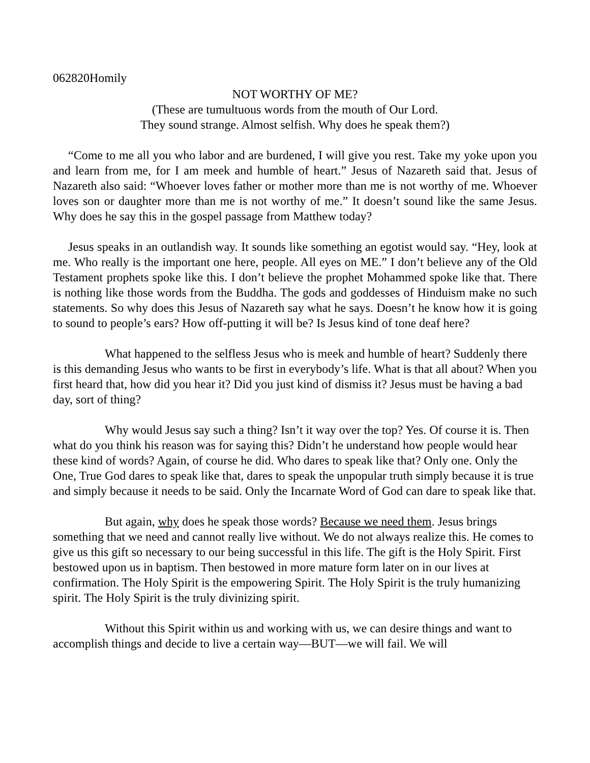062820Homily
NOT WORTHY OF ME?
(These are tumultuous words from the mouth of Our Lord.
They sound strange. Almost selfish. Why does he speak them?)
“Come to me all you who labor and are burdened, I will give you rest. Take my yoke upon you and learn from me, for I am meek and humble of heart.” Jesus of Nazareth said that. Jesus of Nazareth also said: “Whoever loves father or mother more than me is not worthy of me. Whoever loves son or daughter more than me is not worthy of me.” It doesn’t sound like the same Jesus. Why does he say this in the gospel passage from Matthew today?
Jesus speaks in an outlandish way. It sounds like something an egotist would say. “Hey, look at me. Who really is the important one here, people. All eyes on ME.” I don’t believe any of the Old Testament prophets spoke like this. I don’t believe the prophet Mohammed spoke like that. There is nothing like those words from the Buddha. The gods and goddesses of Hinduism make no such statements. So why does this Jesus of Nazareth say what he says. Doesn’t he know how it is going to sound to people’s ears? How off-putting it will be? Is Jesus kind of tone deaf here?
What happened to the selfless Jesus who is meek and humble of heart? Suddenly there is this demanding Jesus who wants to be first in everybody’s life. What is that all about? When you first heard that, how did you hear it? Did you just kind of dismiss it? Jesus must be having a bad day, sort of thing?
Why would Jesus say such a thing? Isn’t it way over the top? Yes. Of course it is. Then what do you think his reason was for saying this? Didn’t he understand how people would hear these kind of words? Again, of course he did. Who dares to speak like that? Only one. Only the One, True God dares to speak like that, dares to speak the unpopular truth simply because it is true and simply because it needs to be said. Only the Incarnate Word of God can dare to speak like that.
But again, why does he speak those words? Because we need them. Jesus brings something that we need and cannot really live without. We do not always realize this. He comes to give us this gift so necessary to our being successful in this life. The gift is the Holy Spirit. First bestowed upon us in baptism. Then bestowed in more mature form later on in our lives at confirmation. The Holy Spirit is the empowering Spirit. The Holy Spirit is the truly humanizing spirit. The Holy Spirit is the truly divinizing spirit.
Without this Spirit within us and working with us, we can desire things and want to accomplish things and decide to live a certain way—BUT—we will fail. We will